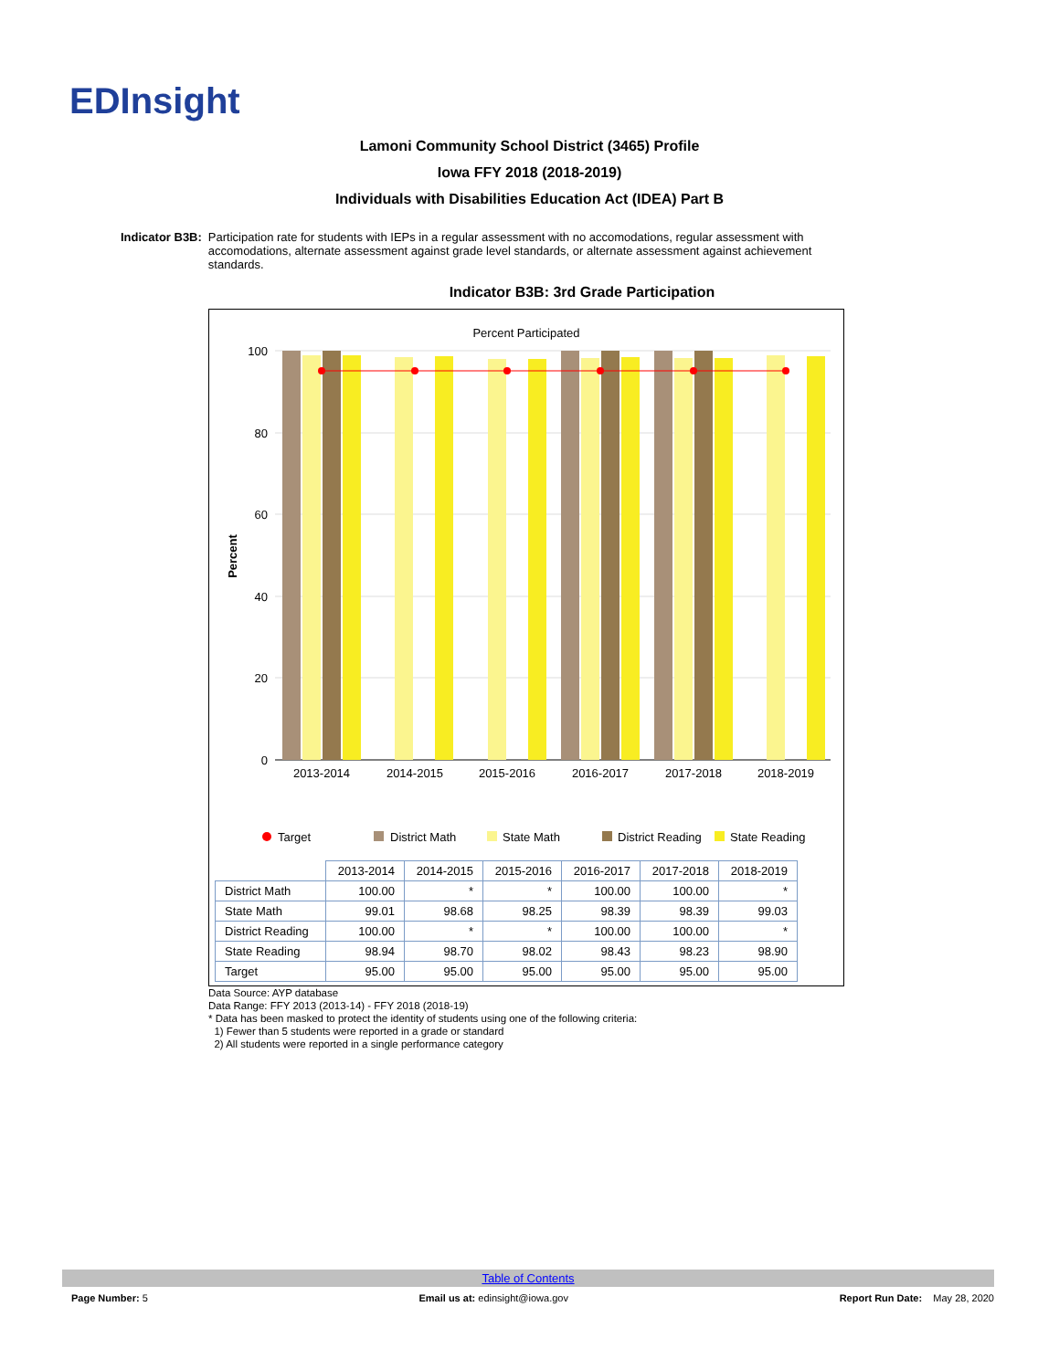EDInsight
Lamoni Community School District (3465) Profile
Iowa FFY 2018 (2018-2019)
Individuals with Disabilities Education Act (IDEA) Part B
Indicator B3B: Participation rate for students with IEPs in a regular assessment with no accomodations, regular assessment with accomodations, alternate assessment against grade level standards, or alternate assessment against achievement standards.
Indicator B3B: 3rd Grade Participation
Percent Participated
Percent
100
80
60
40
20
0
2013-2014
2014-2015
2015-2016
2016-2017
2017-2018
2018-2019
Target
District Math
State Math
District Reading
State Reading
| | 2013-2014 | 2014-2015 | 2015-2016 | 2016-2017 | 2017-2018 | 2018-2019 |
| District Math | 100.00 | * | * | 100.00 | 100.00 | * |
| State Math | 99.01 | 98.68 | 98.25 | 98.39 | 98.39 | 99.03 |
| District Reading | 100.00 | * | * | 100.00 | 100.00 | * |
| State Reading | 98.94 | 98.70 | 98.02 | 98.43 | 98.23 | 98.90 |
| Target | 95.00 | 95.00 | 95.00 | 95.00 | 95.00 | 95.00 |
Data Source: AYP database
Data Range: FFY 2013 (2013-14) - FFY 2018 (2018-19)
* Data has been masked to protect the identity of students using one of the following criteria:
1) Fewer than 5 students were reported in a grade or standard
2) All students were reported in a single performance category
Table of Contents
Page Number: 5 Email us at: edinsight@iowa.gov Report Run Date: May 28, 2020